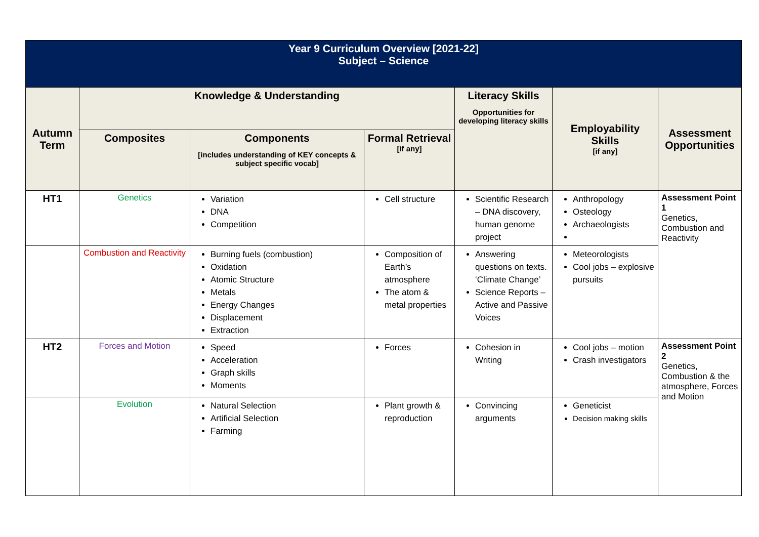| Year 9 Curriculum Overview [2021-22] Subject – Science | | | | | | |
| Autumn Term | Knowledge & Understanding | | | Literacy Skills Opportunities for developing literacy skills | Employability Skills [if any] | Assessment Opportunities |
| | Composites | Components [includes understanding of KEY concepts & subject specific vocab] | Formal Retrieval [if any] | | | |
| HT1 | Genetics | Variation DNA Competition | Cell structure | Scientific Research – DNA discovery, human genome project | Anthropology Osteology Archaeologists | Assessment Point 1 Genetics, Combustion and Reactivity |
| | Combustion and Reactivity | Burning fuels (combustion) Oxidation Atomic Structure Metals Energy Changes Displacement Extraction | Composition of Earth’s atmosphere The atom & metal properties | Answering questions on texts. ‘Climate Change’ Science Reports – Active and Passive Voices | Meteorologists Cool jobs – explosive pursuits | |
| HT2 | Forces and Motion | Speed Acceleration Graph skills Moments | Forces | Cohesion in Writing | Cool jobs – motion Crash investigators | Assessment Point 2 Genetics, Combustion & the atmosphere, Forces and Motion |
| | Evolution | Natural Selection Artificial Selection Farming | Plant growth & reproduction | Convincing arguments | Geneticist Decision making skills | |